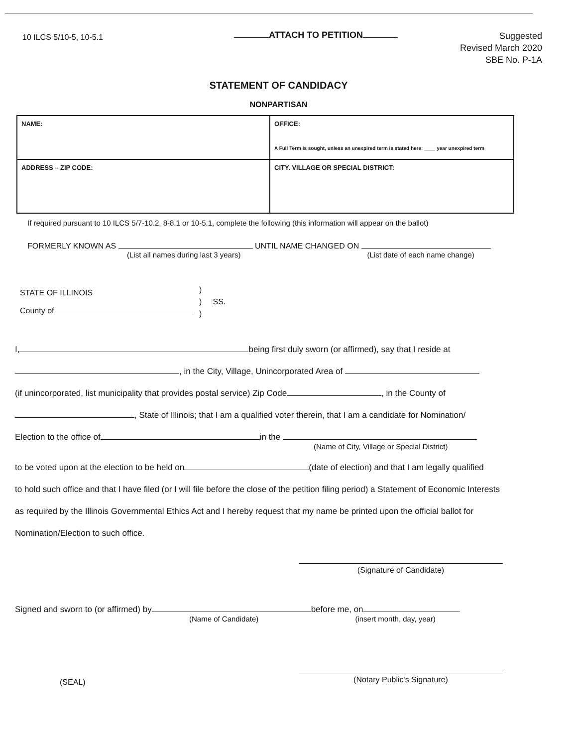10 ILCS 5/10-5, 10-5.1
ATTACH TO PETITION
Suggested
Revised March 2020
SBE No. P-1A
STATEMENT OF CANDIDACY
NONPARTISAN
| NAME: | OFFICE: A Full Term is sought, unless an unexpired term is stated here: ____ year unexpired term |
| ADDRESS – ZIP CODE: | CITY. VILLAGE OR SPECIAL DISTRICT: |
If required pursuant to 10 ILCS 5/7-10.2, 8-8.1 or 10-5.1, complete the following (this information will appear on the ballot)
FORMERLY KNOWN AS UNTIL NAME CHANGED ON
(List all names during last 3 years) (List date of each name change)
STATE OF ILLINOIS
County of
)
) SS.
)
I, being first duly sworn (or affirmed), say that I reside at
, in the City, Village, Unincorporated Area of
(if unincorporated, list municipality that provides postal service) Zip Code , in the County of
, State of Illinois; that I am a qualified voter therein, that I am a candidate for Nomination/
Election to the office of in the
(Name of City, Village or Special District)
to be voted upon at the election to be held on (date of election) and that I am legally qualified
to hold such office and that I have filed (or I will file before the close of the petition filing period) a Statement of Economic Interests
as required by the Illinois Governmental Ethics Act and I hereby request that my name be printed upon the official ballot for
Nomination/Election to such office.
(Signature of Candidate)
Signed and sworn to (or affirmed) by before me, on .
(Name of Candidate) (insert month, day, year)
(SEAL)
(Notary Public's Signature)